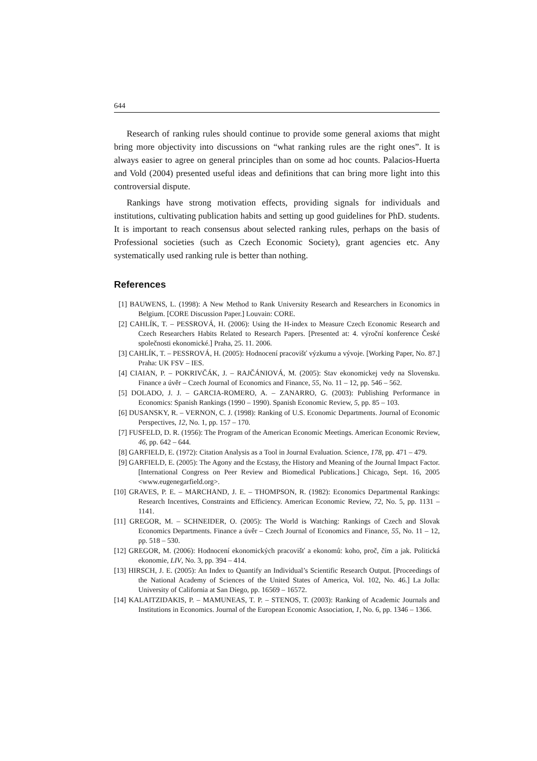644
Research of ranking rules should continue to provide some general axioms that might bring more objectivity into discussions on “what ranking rules are the right ones”. It is always easier to agree on general principles than on some ad hoc counts. Palacios-Huerta and Vold (2004) presented useful ideas and definitions that can bring more light into this controversial dispute.
Rankings have strong motivation effects, providing signals for individuals and institutions, cultivating publication habits and setting up good guidelines for PhD. students. It is important to reach consensus about selected ranking rules, perhaps on the basis of Professional societies (such as Czech Economic Society), grant agencies etc. Any systematically used ranking rule is better than nothing.
References
[1] BAUWENS, L. (1998): A New Method to Rank University Research and Researchers in Economics in Belgium. [CORE Discussion Paper.] Louvain: CORE.
[2] CAHLÍK, T. – PESSROVÁ, H. (2006): Using the H-index to Measure Czech Economic Research and Czech Researchers Habits Related to Research Papers. [Presented at: 4. výroční konference České společnosti ekonomické.] Praha, 25. 11. 2006.
[3] CAHLÍK, T. – PESSROVÁ, H. (2005): Hodnocení pracovišť výzkumu a vývoje. [Working Paper, No. 87.] Praha: UK FSV – IES.
[4] CIAIAN, P. – POKRIVČÁK, J. – RAJČÁNIOVÁ, M. (2005): Stav ekonomickej vedy na Slovensku. Finance a úvěr – Czech Journal of Economics and Finance, 55, No. 11 – 12, pp. 546 – 562.
[5] DOLADO, J. J. – GARCIA-ROMERO, A. – ZANARRO, G. (2003): Publishing Performance in Economics: Spanish Rankings (1990 – 1990). Spanish Economic Review, 5, pp. 85 – 103.
[6] DUSANSKY, R. – VERNON, C. J. (1998): Ranking of U.S. Economic Departments. Journal of Economic Perspectives, 12, No. 1, pp. 157 – 170.
[7] FUSFELD, D. R. (1956): The Program of the American Economic Meetings. American Economic Review, 46, pp. 642 – 644.
[8] GARFIELD, E. (1972): Citation Analysis as a Tool in Journal Evaluation. Science, 178, pp. 471 – 479.
[9] GARFIELD, E. (2005): The Agony and the Ecstasy, the History and Meaning of the Journal Impact Factor. [International Congress on Peer Review and Biomedical Publications.] Chicago, Sept. 16, 2005 <www.eugenegarfield.org>.
[10] GRAVES, P. E. – MARCHAND, J. E. – THOMPSON, R. (1982): Economics Departmental Rankings: Research Incentives, Constraints and Efficiency. American Economic Review, 72, No. 5, pp. 1131 – 1141.
[11] GREGOR, M. – SCHNEIDER, O. (2005): The World is Watching: Rankings of Czech and Slovak Economics Departments. Finance a úvěr – Czech Journal of Economics and Finance, 55, No. 11 – 12, pp. 518 – 530.
[12] GREGOR, M. (2006): Hodnocení ekonomických pracovišť a ekonomů: koho, proč, čím a jak. Politická ekonomie, LIV, No. 3, pp. 394 – 414.
[13] HIRSCH, J. E. (2005): An Index to Quantify an Individual’s Scientific Research Output. [Proceedings of the National Academy of Sciences of the United States of America, Vol. 102, No. 46.] La Jolla: University of California at San Diego, pp. 16569 – 16572.
[14] KALAITZIDAKIS, P. – MAMUNEAS, T. P. – STENOS, T. (2003): Ranking of Academic Journals and Institutions in Economics. Journal of the European Economic Association, 1, No. 6, pp. 1346 – 1366.